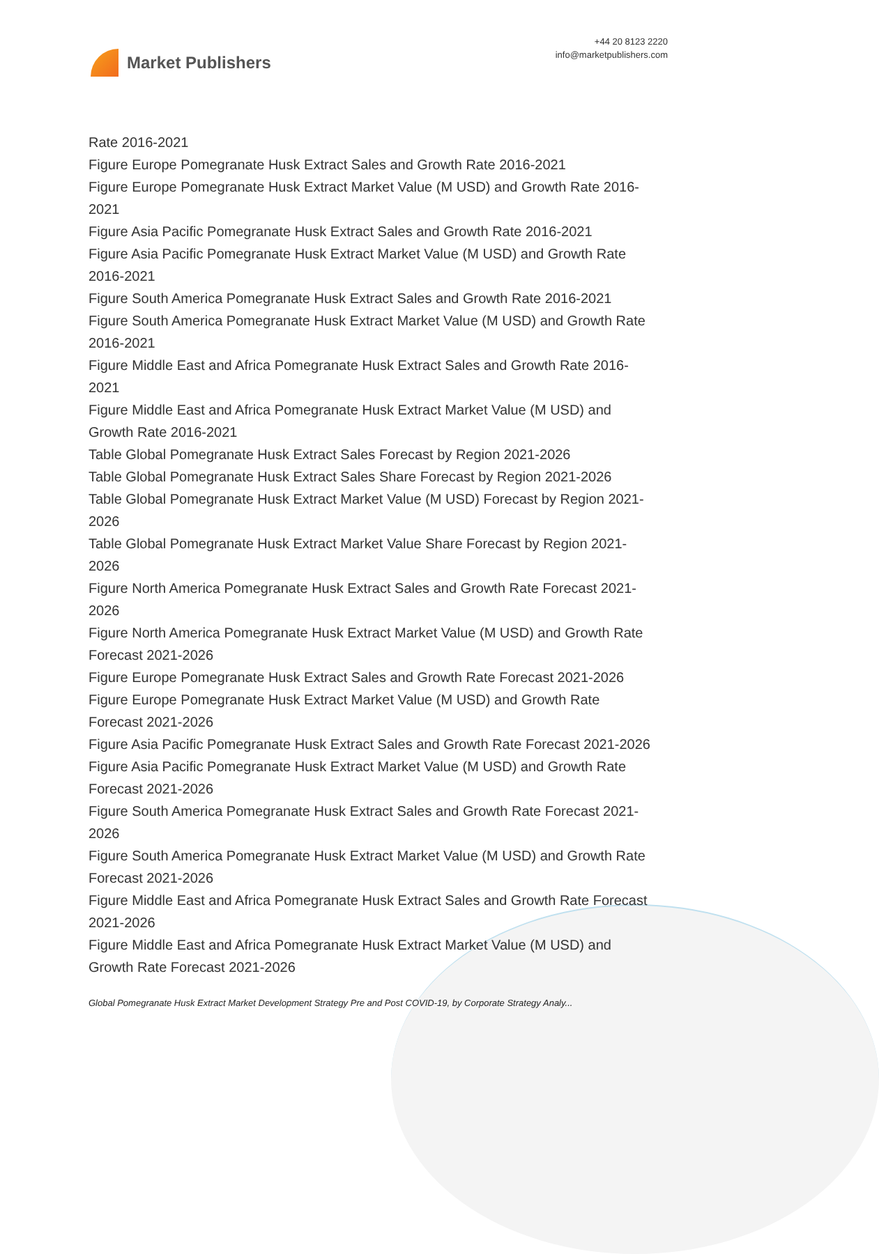Market Publishers
+44 20 8123 2220
info@marketpublishers.com
Rate 2016-2021
Figure Europe Pomegranate Husk Extract Sales and Growth Rate 2016-2021
Figure Europe Pomegranate Husk Extract Market Value (M USD) and Growth Rate 2016-2021
Figure Asia Pacific Pomegranate Husk Extract Sales and Growth Rate 2016-2021
Figure Asia Pacific Pomegranate Husk Extract Market Value (M USD) and Growth Rate 2016-2021
Figure South America Pomegranate Husk Extract Sales and Growth Rate 2016-2021
Figure South America Pomegranate Husk Extract Market Value (M USD) and Growth Rate 2016-2021
Figure Middle East and Africa Pomegranate Husk Extract Sales and Growth Rate 2016-2021
Figure Middle East and Africa Pomegranate Husk Extract Market Value (M USD) and Growth Rate 2016-2021
Table Global Pomegranate Husk Extract Sales Forecast by Region 2021-2026
Table Global Pomegranate Husk Extract Sales Share Forecast by Region 2021-2026
Table Global Pomegranate Husk Extract Market Value (M USD) Forecast by Region 2021-2026
Table Global Pomegranate Husk Extract Market Value Share Forecast by Region 2021-2026
Figure North America Pomegranate Husk Extract Sales and Growth Rate Forecast 2021-2026
Figure North America Pomegranate Husk Extract Market Value (M USD) and Growth Rate Forecast 2021-2026
Figure Europe Pomegranate Husk Extract Sales and Growth Rate Forecast 2021-2026
Figure Europe Pomegranate Husk Extract Market Value (M USD) and Growth Rate Forecast 2021-2026
Figure Asia Pacific Pomegranate Husk Extract Sales and Growth Rate Forecast 2021-2026
Figure Asia Pacific Pomegranate Husk Extract Market Value (M USD) and Growth Rate Forecast 2021-2026
Figure South America Pomegranate Husk Extract Sales and Growth Rate Forecast 2021-2026
Figure South America Pomegranate Husk Extract Market Value (M USD) and Growth Rate Forecast 2021-2026
Figure Middle East and Africa Pomegranate Husk Extract Sales and Growth Rate Forecast 2021-2026
Figure Middle East and Africa Pomegranate Husk Extract Market Value (M USD) and Growth Rate Forecast 2021-2026
Global Pomegranate Husk Extract Market Development Strategy Pre and Post COVID-19, by Corporate Strategy Analy...